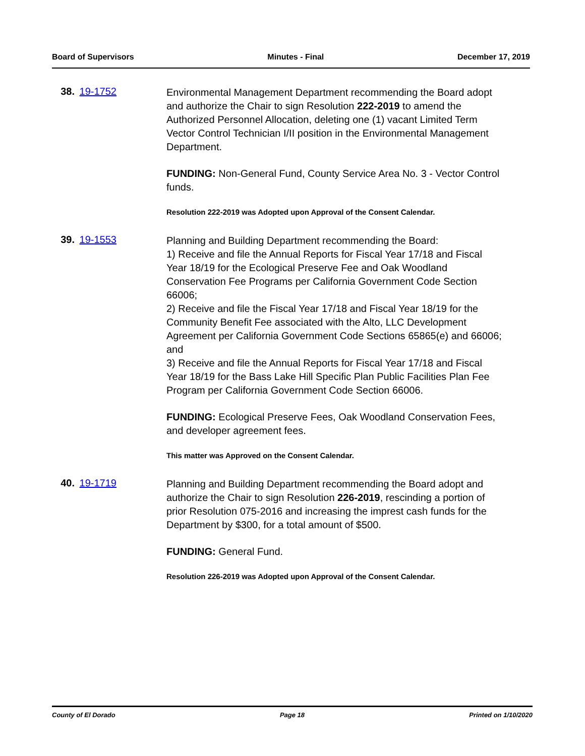Board of Supervisors Minutes - Final December 17, 2019
38. 19-1752
Environmental Management Department recommending the Board adopt and authorize the Chair to sign Resolution 222-2019 to amend the Authorized Personnel Allocation, deleting one (1) vacant Limited Term Vector Control Technician I/II position in the Environmental Management Department.
FUNDING: Non-General Fund, County Service Area No. 3 - Vector Control funds.
Resolution 222-2019 was Adopted upon Approval of the Consent Calendar.
39. 19-1553
Planning and Building Department recommending the Board:
1) Receive and file the Annual Reports for Fiscal Year 17/18 and Fiscal Year 18/19 for the Ecological Preserve Fee and Oak Woodland Conservation Fee Programs per California Government Code Section 66006;
2) Receive and file the Fiscal Year 17/18 and Fiscal Year 18/19 for the Community Benefit Fee associated with the Alto, LLC Development Agreement per California Government Code Sections 65865(e) and 66006; and
3) Receive and file the Annual Reports for Fiscal Year 17/18 and Fiscal Year 18/19 for the Bass Lake Hill Specific Plan Public Facilities Plan Fee Program per California Government Code Section 66006.
FUNDING: Ecological Preserve Fees, Oak Woodland Conservation Fees, and developer agreement fees.
This matter was Approved on the Consent Calendar.
40. 19-1719
Planning and Building Department recommending the Board adopt and authorize the Chair to sign Resolution 226-2019, rescinding a portion of prior Resolution 075-2016 and increasing the imprest cash funds for the Department by $300, for a total amount of $500.
FUNDING: General Fund.
Resolution 226-2019 was Adopted upon Approval of the Consent Calendar.
County of El Dorado Page 18 Printed on 1/10/2020